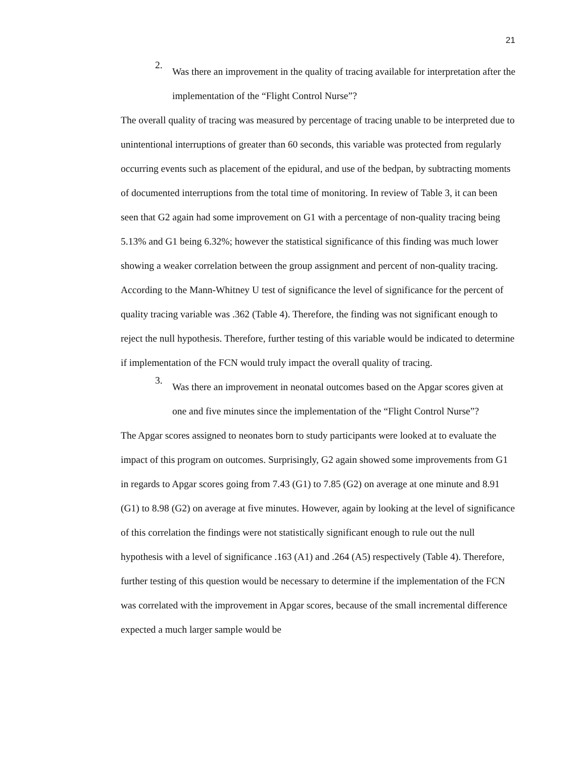21
2.
Was there an improvement in the quality of tracing available for interpretation after the implementation of the “Flight Control Nurse”?
The overall quality of tracing was measured by percentage of tracing unable to be interpreted due to unintentional interruptions of greater than 60 seconds, this variable was protected from regularly occurring events such as placement of the epidural, and use of the bedpan, by subtracting moments of documented interruptions from the total time of monitoring. In review of Table 3, it can been seen that G2 again had some improvement on G1 with a percentage of non-quality tracing being 5.13% and G1 being 6.32%; however the statistical significance of this finding was much lower showing a weaker correlation between the group assignment and percent of non-quality tracing. According to the Mann-Whitney U test of significance the level of significance for the percent of quality tracing variable was .362 (Table 4). Therefore, the finding was not significant enough to reject the null hypothesis. Therefore, further testing of this variable would be indicated to determine if implementation of the FCN would truly impact the overall quality of tracing.
3.
Was there an improvement in neonatal outcomes based on the Apgar scores given at one and five minutes since the implementation of the “Flight Control Nurse”?
The Apgar scores assigned to neonates born to study participants were looked at to evaluate the impact of this program on outcomes. Surprisingly, G2 again showed some improvements from G1 in regards to Apgar scores going from 7.43 (G1) to 7.85 (G2) on average at one minute and 8.91 (G1) to 8.98 (G2) on average at five minutes. However, again by looking at the level of significance of this correlation the findings were not statistically significant enough to rule out the null hypothesis with a level of significance .163 (A1) and .264 (A5) respectively (Table 4). Therefore, further testing of this question would be necessary to determine if the implementation of the FCN was correlated with the improvement in Apgar scores, because of the small incremental difference expected a much larger sample would be